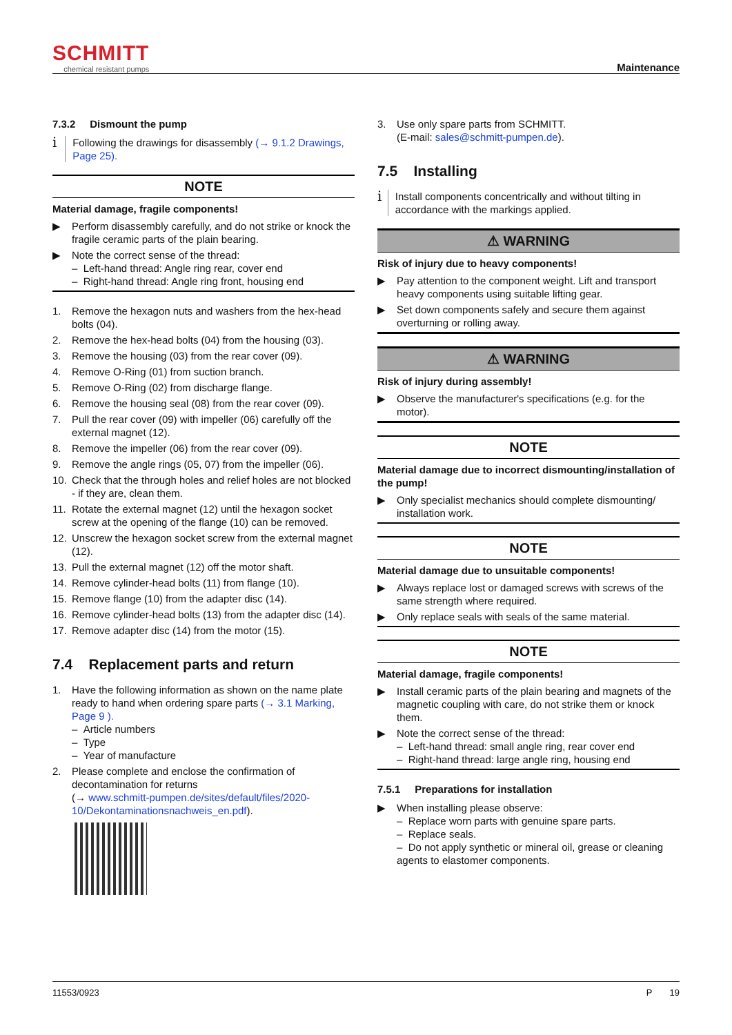SCHMITT
chemical resistant pumps
Maintenance
7.3.2 Dismount the pump
i Following the drawings for disassembly (→ 9.1.2 Drawings, Page 25).
NOTE
Material damage, fragile components!
▶ Perform disassembly carefully, and do not strike or knock the fragile ceramic parts of the plain bearing.
▶ Note the correct sense of the thread:
– Left-hand thread: Angle ring rear, cover end
– Right-hand thread: Angle ring front, housing end
1. Remove the hexagon nuts and washers from the hex-head bolts (04).
2. Remove the hex-head bolts (04) from the housing (03).
3. Remove the housing (03) from the rear cover (09).
4. Remove O-Ring (01) from suction branch.
5. Remove O-Ring (02) from discharge flange.
6. Remove the housing seal (08) from the rear cover (09).
7. Pull the rear cover (09) with impeller (06) carefully off the external magnet (12).
8. Remove the impeller (06) from the rear cover (09).
9. Remove the angle rings (05, 07) from the impeller (06).
10. Check that the through holes and relief holes are not blocked - if they are, clean them.
11. Rotate the external magnet (12) until the hexagon socket screw at the opening of the flange (10) can be removed.
12. Unscrew the hexagon socket screw from the external magnet (12).
13. Pull the external magnet (12) off the motor shaft.
14. Remove cylinder-head bolts (11) from flange (10).
15. Remove flange (10) from the adapter disc (14).
16. Remove cylinder-head bolts (13) from the adapter disc (14).
17. Remove adapter disc (14) from the motor (15).
7.4 Replacement parts and return
1. Have the following information as shown on the name plate ready to hand when ordering spare parts (→ 3.1 Marking, Page 9 ).
– Article numbers
– Type
– Year of manufacture
2. Please complete and enclose the confirmation of decontamination for returns
(→ www.schmitt-pumpen.de/sites/default/files/2020-10/Dekontaminationsnachweis_en.pdf).
3. Use only spare parts from SCHMITT.
(E-mail: sales@schmitt-pumpen.de).
7.5 Installing
i Install components concentrically and without tilting in accordance with the markings applied.
⚠ WARNING
Risk of injury due to heavy components!
▶ Pay attention to the component weight. Lift and transport heavy components using suitable lifting gear.
▶ Set down components safely and secure them against overturning or rolling away.
⚠ WARNING
Risk of injury during assembly!
▶ Observe the manufacturer's specifications (e.g. for the motor).
NOTE
Material damage due to incorrect dismounting/installation of the pump!
▶ Only specialist mechanics should complete dismounting/ installation work.
NOTE
Material damage due to unsuitable components!
▶ Always replace lost or damaged screws with screws of the same strength where required.
▶ Only replace seals with seals of the same material.
NOTE
Material damage, fragile components!
▶ Install ceramic parts of the plain bearing and magnets of the magnetic coupling with care, do not strike them or knock them.
▶ Note the correct sense of the thread:
– Left-hand thread: small angle ring, rear cover end
– Right-hand thread: large angle ring, housing end
7.5.1 Preparations for installation
▶ When installing please observe:
– Replace worn parts with genuine spare parts.
– Replace seals.
– Do not apply synthetic or mineral oil, grease or cleaning agents to elastomer components.
11553/0923 P 19